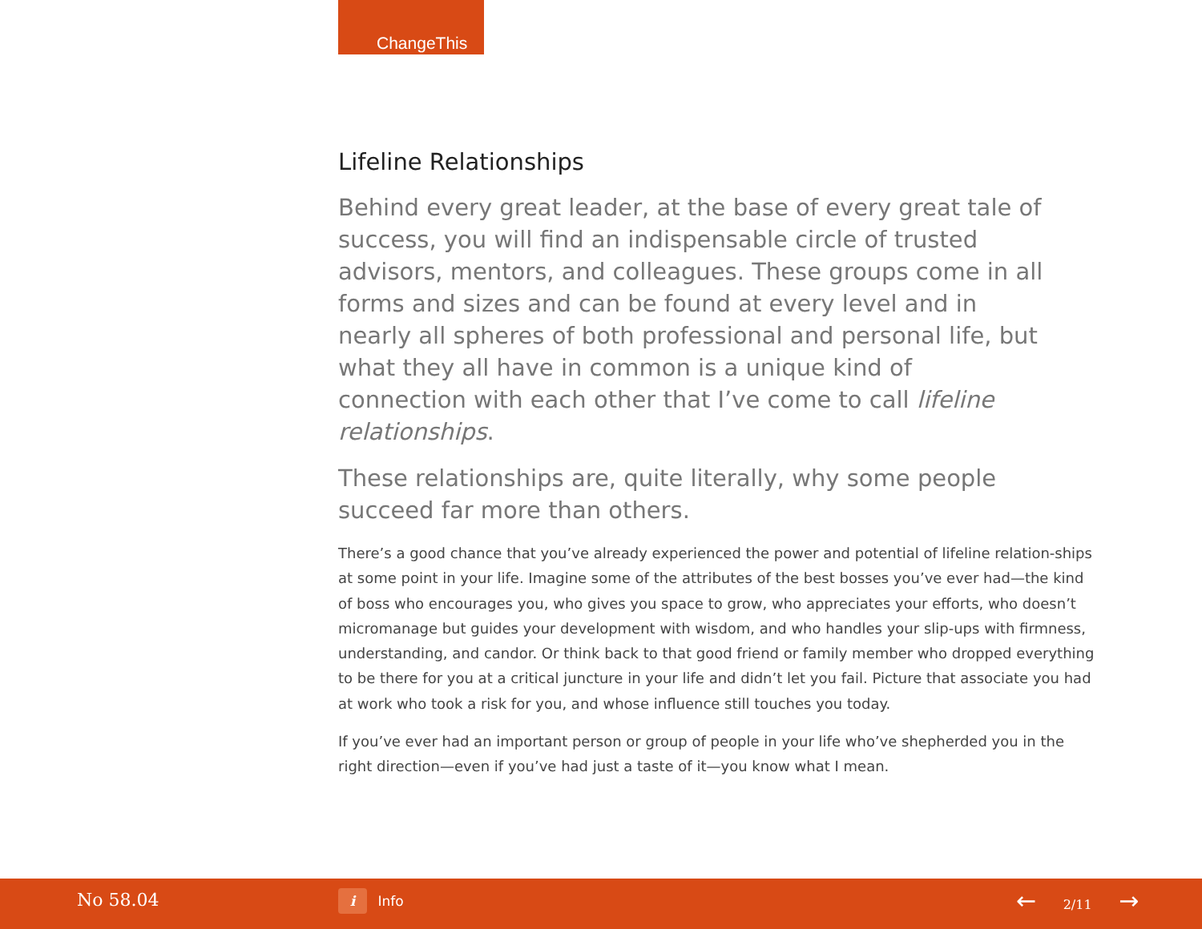ChangeThis
Lifeline Relationships
Behind every great leader, at the base of every great tale of success, you will find an indispensable circle of trusted advisors, mentors, and colleagues. These groups come in all forms and sizes and can be found at every level and in nearly all spheres of both professional and personal life, but what they all have in common is a unique kind of connection with each other that I’ve come to call lifeline relationships.
These relationships are, quite literally, why some people succeed far more than others.
There’s a good chance that you’ve already experienced the power and potential of lifeline relation-ships at some point in your life. Imagine some of the attributes of the best bosses you’ve ever had—the kind of boss who encourages you, who gives you space to grow, who appreciates your efforts, who doesn’t micromanage but guides your development with wisdom, and who handles your slip-ups with firmness, understanding, and candor. Or think back to that good friend or family member who dropped everything to be there for you at a critical juncture in your life and didn’t let you fail. Picture that associate you had at work who took a risk for you, and whose influence still touches you today.
If you’ve ever had an important person or group of people in your life who’ve shepherded you in the right direction—even if you’ve had just a taste of it—you know what I mean.
No 58.04 i Info ← 2/11 →